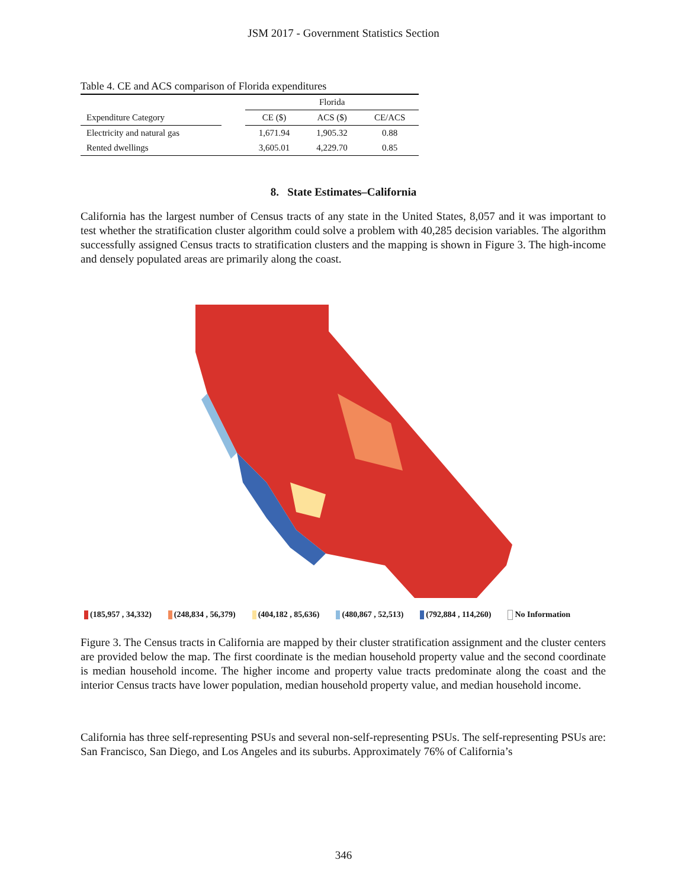JSM 2017 - Government Statistics Section
Table 4. CE and ACS comparison of Florida expenditures
| | | Florida | | |
| --- | --- | --- | --- | --- |
| Expenditure Category | | CE ($) | ACS ($) | CE/ACS |
| Electricity and natural gas | | 1,671.94 | 1,905.32 | 0.88 |
| Rented dwellings | | 3,605.01 | 4,229.70 | 0.85 |
8. State Estimates–California
California has the largest number of Census tracts of any state in the United States, 8,057 and it was important to test whether the stratification cluster algorithm could solve a problem with 40,285 decision variables. The algorithm successfully assigned Census tracts to stratification clusters and the mapping is shown in Figure 3. The high-income and densely populated areas are primarily along the coast.
(185,957 , 34,332) (248,834 , 56,379) (404,182 , 85,636) (480,867 , 52,513) (792,884 , 114,260) No Information
Figure 3. The Census tracts in California are mapped by their cluster stratification assignment and the cluster centers are provided below the map. The first coordinate is the median household property value and the second coordinate is median household income. The higher income and property value tracts predominate along the coast and the interior Census tracts have lower population, median household property value, and median household income.
California has three self-representing PSUs and several non-self-representing PSUs. The self-representing PSUs are: San Francisco, San Diego, and Los Angeles and its suburbs. Approximately 76% of California’s
346